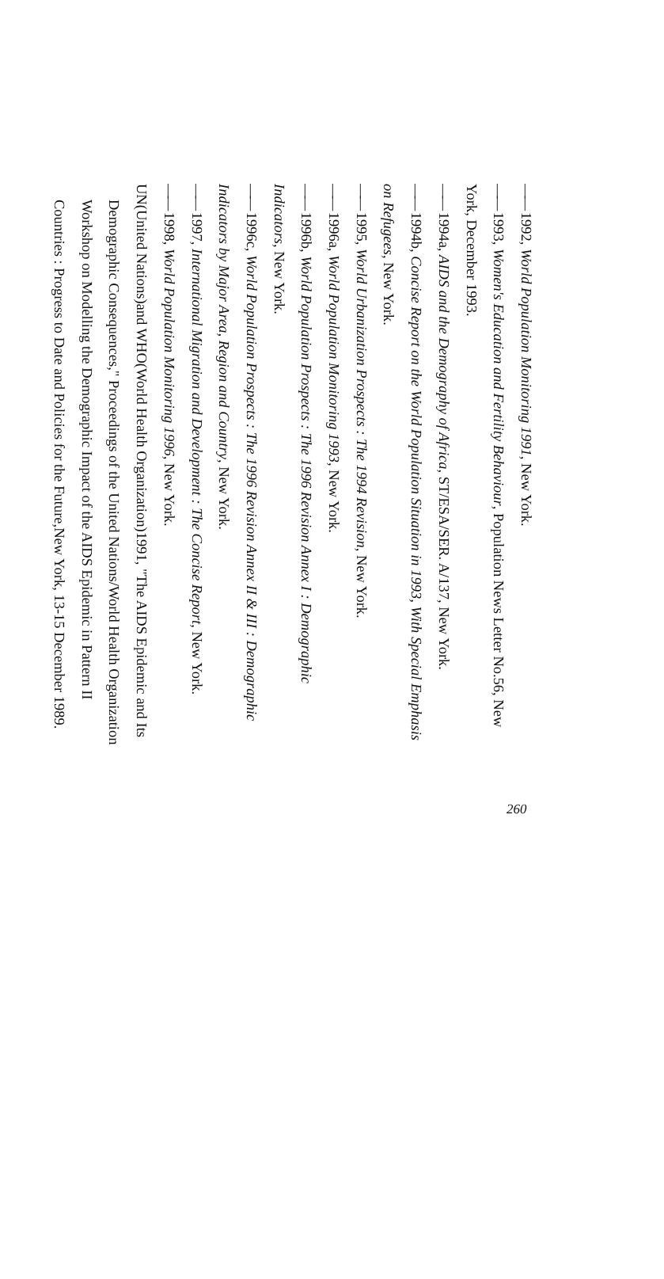—— 1992, World Population Monitoring 1991, New York.
—— 1993, Women's Education and Fertility Behaviour, Population News Letter No.56, New York, December 1993.
—— 1994a, AIDS and the Demography of Africa, ST/ESA/SER. A/137, New York.
—— 1994b, Concise Report on the World Population Situation in 1993, With Special Emphasis on Refugees, New York.
—— 1995, World Urbanization Prospects : The 1994 Revision, New York.
—— 1996a, World Population Monitoring 1993, New York.
—— 1996b, World Population Prospects : The 1996 Revision Annex I : Demographic Indicators, New York.
—— 1996c, World Population Prospects : The 1996 Revision Annex II & III : Demographic Indicators by Major Area, Region and Country, New York.
—— 1997, International Migration and Development : The Concise Report, New York.
—— 1998, World Population Monitoring 1996, New York.
UN(United Nations)and WHO(World Health Organization)1991, "The AIDS Epidemic and Its Demographic Consequences," Proceedings of the United Nations/World Health Organization Workshop on Modelling the Demographic Impact of the AIDS Epidemic in Pattern II Countries : Progress to Date and Policies for the Future,New York, 13-15 December 1989.
260